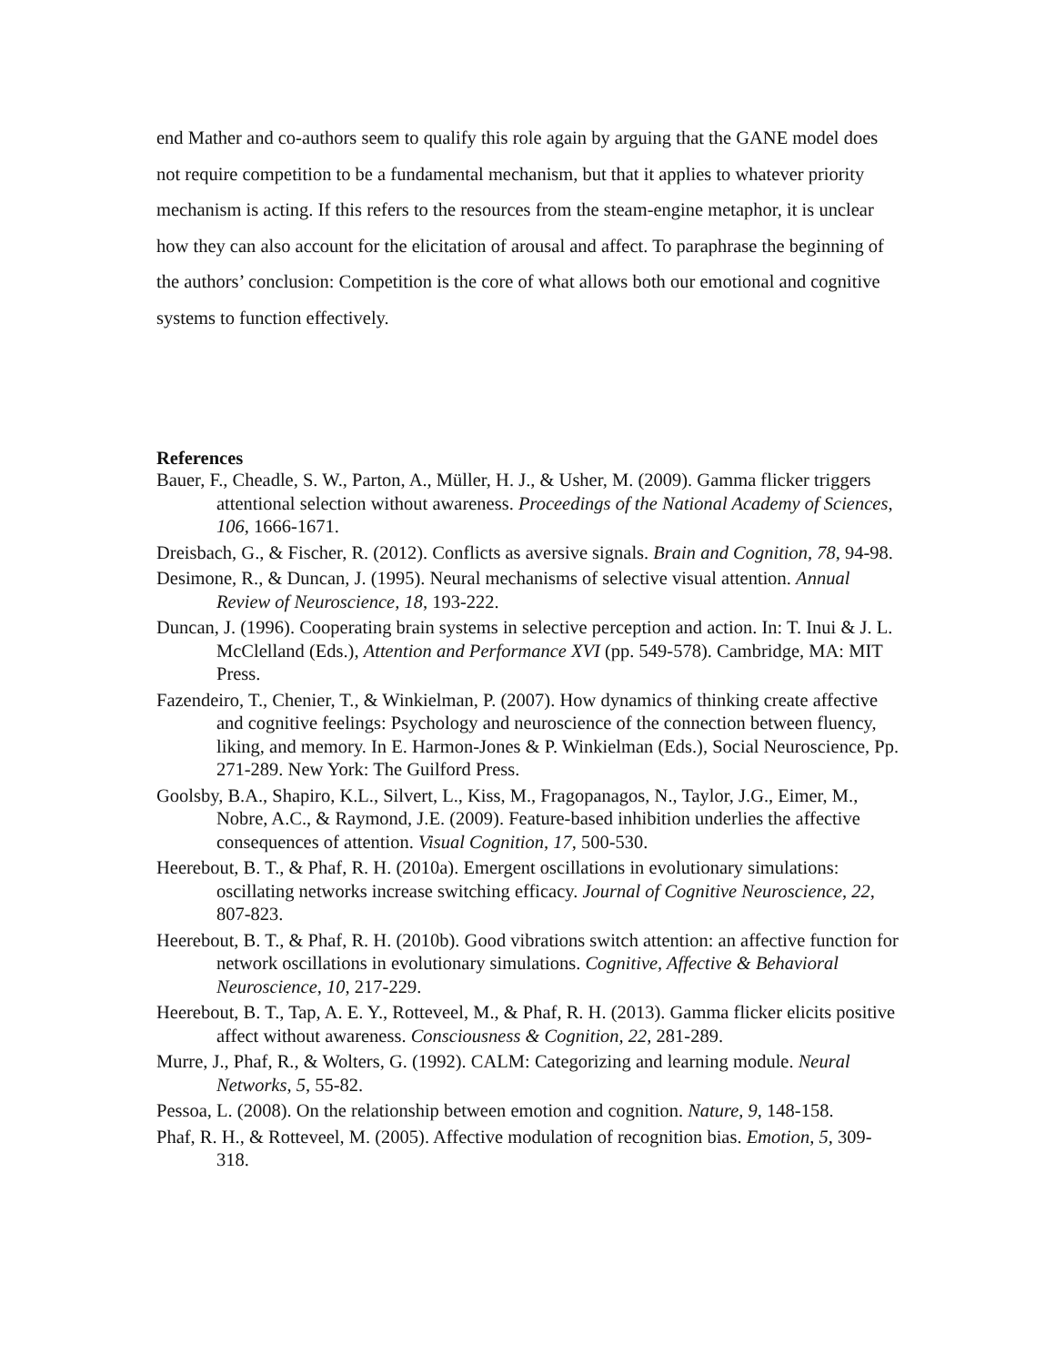end Mather and co-authors seem to qualify this role again by arguing that the GANE model does not require competition to be a fundamental mechanism, but that it applies to whatever priority mechanism is acting. If this refers to the resources from the steam-engine metaphor, it is unclear how they can also account for the elicitation of arousal and affect. To paraphrase the beginning of the authors’ conclusion: Competition is the core of what allows both our emotional and cognitive systems to function effectively.
References
Bauer, F., Cheadle, S. W., Parton, A., Müller, H. J., & Usher, M. (2009). Gamma flicker triggers attentional selection without awareness. Proceedings of the National Academy of Sciences, 106, 1666-1671.
Dreisbach, G., & Fischer, R. (2012). Conflicts as aversive signals. Brain and Cognition, 78, 94-98.
Desimone, R., & Duncan, J. (1995). Neural mechanisms of selective visual attention. Annual Review of Neuroscience, 18, 193-222.
Duncan, J. (1996). Cooperating brain systems in selective perception and action. In: T. Inui & J. L. McClelland (Eds.), Attention and Performance XVI (pp. 549-578). Cambridge, MA: MIT Press.
Fazendeiro, T., Chenier, T., & Winkielman, P. (2007). How dynamics of thinking create affective and cognitive feelings: Psychology and neuroscience of the connection between fluency, liking, and memory. In E. Harmon-Jones & P. Winkielman (Eds.), Social Neuroscience, Pp. 271-289. New York: The Guilford Press.
Goolsby, B.A., Shapiro, K.L., Silvert, L., Kiss, M., Fragopanagos, N., Taylor, J.G., Eimer, M., Nobre, A.C., & Raymond, J.E. (2009). Feature-based inhibition underlies the affective consequences of attention. Visual Cognition, 17, 500-530.
Heerebout, B. T., & Phaf, R. H. (2010a). Emergent oscillations in evolutionary simulations: oscillating networks increase switching efficacy. Journal of Cognitive Neuroscience, 22, 807-823.
Heerebout, B. T., & Phaf, R. H. (2010b). Good vibrations switch attention: an affective function for network oscillations in evolutionary simulations. Cognitive, Affective & Behavioral Neuroscience, 10, 217-229.
Heerebout, B. T., Tap, A. E. Y., Rotteveel, M., & Phaf, R. H. (2013). Gamma flicker elicits positive affect without awareness. Consciousness & Cognition, 22, 281-289.
Murre, J., Phaf, R., & Wolters, G. (1992). CALM: Categorizing and learning module. Neural Networks, 5, 55-82.
Pessoa, L. (2008). On the relationship between emotion and cognition. Nature, 9, 148-158.
Phaf, R. H., & Rotteveel, M. (2005). Affective modulation of recognition bias. Emotion, 5, 309-318.